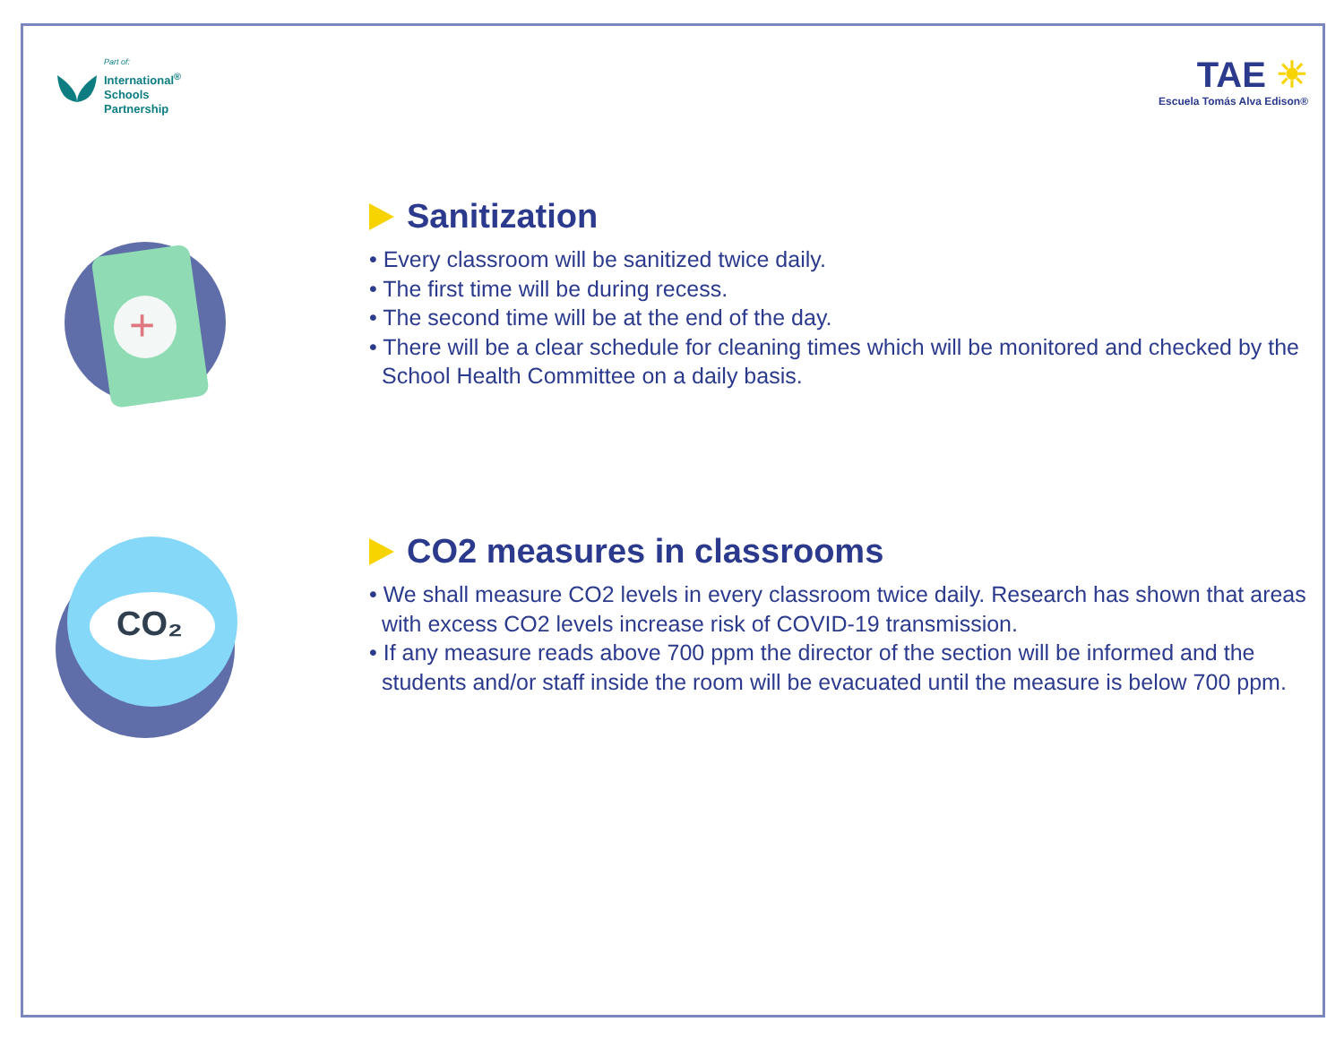Part of:
International<sup>®</sup>
Schools
Partnership
TAE ☀
Escuela Tomás Alva Edison®
+
Sanitization
• Every classroom will be sanitized twice daily.
• The first time will be during recess.
• The second time will be at the end of the day.
• There will be a clear schedule for cleaning times which will be monitored and checked by the School Health Committee on a daily basis.
CO₂
CO2 measures in classrooms
• We shall measure CO2 levels in every classroom twice daily. Research has shown that areas with excess CO2 levels increase risk of COVID-19 transmission.
• If any measure reads above 700 ppm the director of the section will be informed and the students and/or staff inside the room will be evacuated until the measure is below 700 ppm.